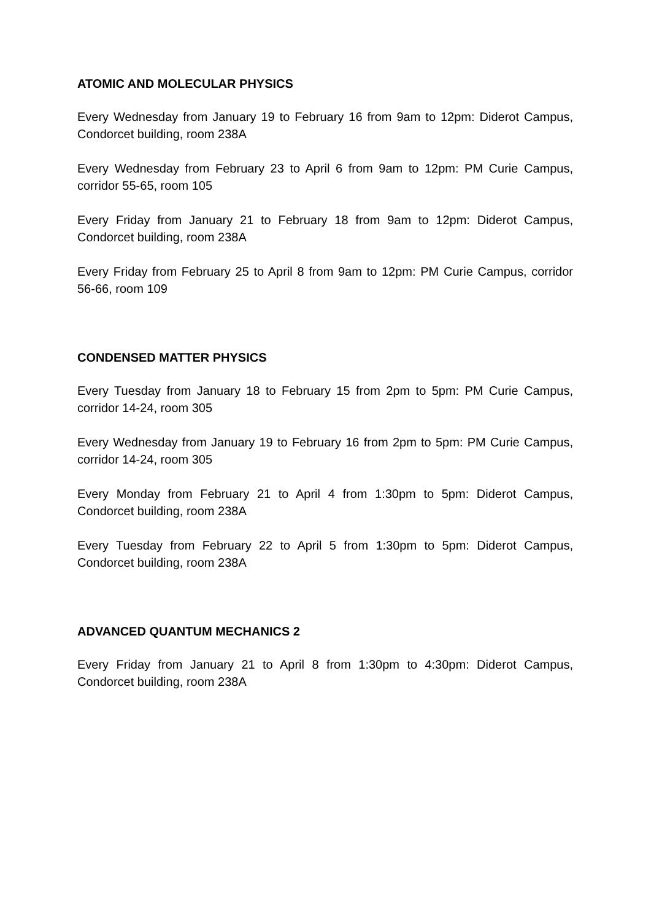ATOMIC AND MOLECULAR PHYSICS
Every Wednesday from January 19 to February 16 from 9am to 12pm: Diderot Campus, Condorcet building, room 238A
Every Wednesday from February 23 to April 6 from 9am to 12pm: PM Curie Campus, corridor 55-65, room 105
Every Friday from January 21 to February 18 from 9am to 12pm: Diderot Campus, Condorcet building, room 238A
Every Friday from February 25 to April 8 from 9am to 12pm: PM Curie Campus, corridor 56-66, room 109
CONDENSED MATTER PHYSICS
Every Tuesday from January 18 to February 15 from 2pm to 5pm: PM Curie Campus, corridor 14-24, room 305
Every Wednesday from January 19 to February 16 from 2pm to 5pm: PM Curie Campus, corridor 14-24, room 305
Every Monday from February 21 to April 4 from 1:30pm to 5pm: Diderot Campus, Condorcet building, room 238A
Every Tuesday from February 22 to April 5 from 1:30pm to 5pm: Diderot Campus, Condorcet building, room 238A
ADVANCED QUANTUM MECHANICS 2
Every Friday from January 21 to April 8 from 1:30pm to 4:30pm: Diderot Campus, Condorcet building, room 238A